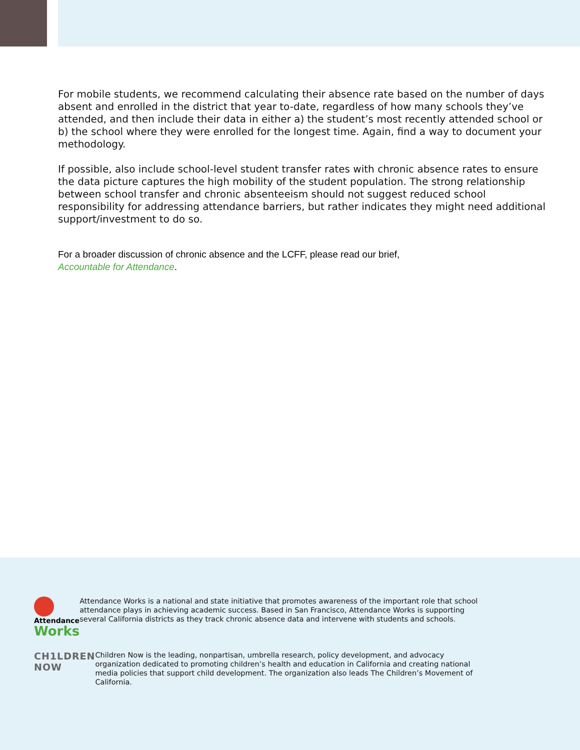For mobile students, we recommend calculating their absence rate based on the number of days absent and enrolled in the district that year to-date, regardless of how many schools they’ve attended, and then include their data in either a) the student’s most recently attended school or b) the school where they were enrolled for the longest time. Again, find a way to document your methodology.
If possible, also include school-level student transfer rates with chronic absence rates to ensure the data picture captures the high mobility of the student population. The strong relationship between school transfer and chronic absenteeism should not suggest reduced school responsibility for addressing attendance barriers, but rather indicates they might need additional support/investment to do so.
For a broader discussion of chronic absence and the LCFF, please read our brief,
Accountable for Attendance.
Attendance
Works
Attendance Works is a national and state initiative that promotes awareness of the important role that school attendance plays in achieving academic success. Based in San Francisco, Attendance Works is supporting several California districts as they track chronic absence data and intervene with students and schools.
CH1LDREN NOW
Children Now is the leading, nonpartisan, umbrella research, policy development, and advocacy organization dedicated to promoting children’s health and education in California and creating national media policies that support child development. The organization also leads The Children’s Movement of California.